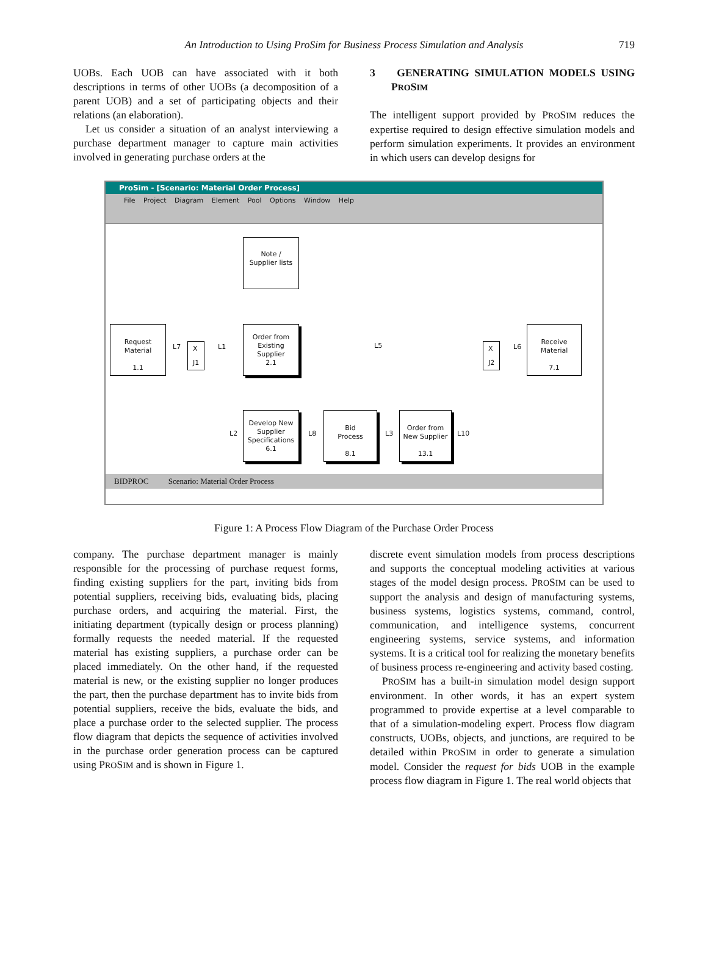An Introduction to Using ProSim for Business Process Simulation and Analysis 719
UOBs. Each UOB can have associated with it both descriptions in terms of other UOBs (a decomposition of a parent UOB) and a set of participating objects and their relations (an elaboration).
Let us consider a situation of an analyst interviewing a purchase department manager to capture main activities involved in generating purchase orders at the
3 GENERATING SIMULATION MODELS USING PROSIM
The intelligent support provided by PROSIM reduces the expertise required to design effective simulation models and perform simulation experiments. It provides an environment in which users can develop designs for
ProSim - [Scenario: Material Order Process]
File Project Diagram Element Pool Options Window Help
Note /
Supplier lists
Request
Material
1.1
Order from
Existing
Supplier
2.1
Receive
Material
7.1
Develop New
Supplier
Specifications
6.1
Bid
Process
8.1
Order from
New Supplier
13.1
L7
X
J1
L1 L5
X
J2
L6
L2 L8 L3 L10
BIDPROC Scenario: Material Order Process
Figure 1: A Process Flow Diagram of the Purchase Order Process
company. The purchase department manager is mainly responsible for the processing of purchase request forms, finding existing suppliers for the part, inviting bids from potential suppliers, receiving bids, evaluating bids, placing purchase orders, and acquiring the material. First, the initiating department (typically design or process planning) formally requests the needed material. If the requested material has existing suppliers, a purchase order can be placed immediately. On the other hand, if the requested material is new, or the existing supplier no longer produces the part, then the purchase department has to invite bids from potential suppliers, receive the bids, evaluate the bids, and place a purchase order to the selected supplier. The process flow diagram that depicts the sequence of activities involved in the purchase order generation process can be captured using PROSIM and is shown in Figure 1.
discrete event simulation models from process descriptions and supports the conceptual modeling activities at various stages of the model design process. PROSIM can be used to support the analysis and design of manufacturing systems, business systems, logistics systems, command, control, communication, and intelligence systems, concurrent engineering systems, service systems, and information systems. It is a critical tool for realizing the monetary benefits of business process re-engineering and activity based costing.
PROSIM has a built-in simulation model design support environment. In other words, it has an expert system programmed to provide expertise at a level comparable to that of a simulation-modeling expert. Process flow diagram constructs, UOBs, objects, and junctions, are required to be detailed within PROSIM in order to generate a simulation model. Consider the request for bids UOB in the example process flow diagram in Figure 1. The real world objects that